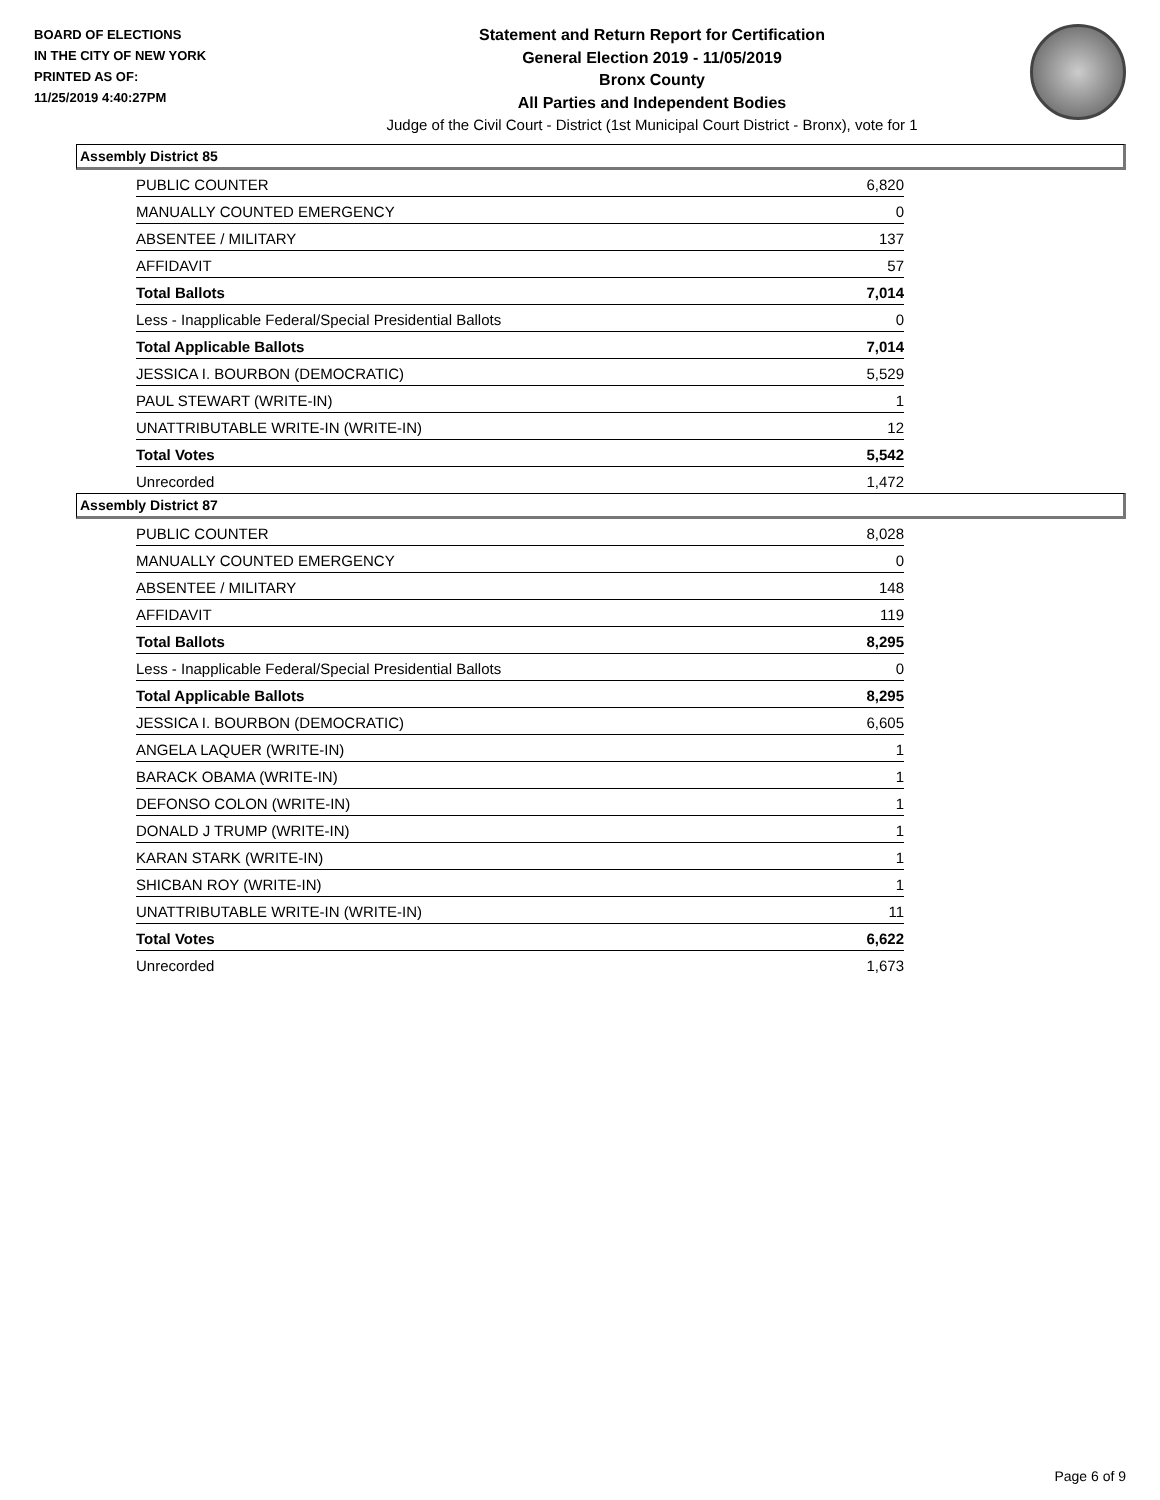BOARD OF ELECTIONS
IN THE CITY OF NEW YORK
PRINTED AS OF:
11/25/2019 4:40:27PM
Statement and Return Report for Certification
General Election 2019 - 11/05/2019
Bronx County
All Parties and Independent Bodies
Judge of the Civil Court - District (1st Municipal Court District - Bronx), vote for 1
Assembly District 85
| PUBLIC COUNTER | 6,820 |
| MANUALLY COUNTED EMERGENCY | 0 |
| ABSENTEE / MILITARY | 137 |
| AFFIDAVIT | 57 |
| Total Ballots | 7,014 |
| Less - Inapplicable Federal/Special Presidential Ballots | 0 |
| Total Applicable Ballots | 7,014 |
| JESSICA I. BOURBON (DEMOCRATIC) | 5,529 |
| PAUL STEWART (WRITE-IN) | 1 |
| UNATTRIBUTABLE WRITE-IN (WRITE-IN) | 12 |
| Total Votes | 5,542 |
| Unrecorded | 1,472 |
Assembly District 87
| PUBLIC COUNTER | 8,028 |
| MANUALLY COUNTED EMERGENCY | 0 |
| ABSENTEE / MILITARY | 148 |
| AFFIDAVIT | 119 |
| Total Ballots | 8,295 |
| Less - Inapplicable Federal/Special Presidential Ballots | 0 |
| Total Applicable Ballots | 8,295 |
| JESSICA I. BOURBON (DEMOCRATIC) | 6,605 |
| ANGELA LAQUER (WRITE-IN) | 1 |
| BARACK OBAMA (WRITE-IN) | 1 |
| DEFONSO COLON (WRITE-IN) | 1 |
| DONALD J TRUMP (WRITE-IN) | 1 |
| KARAN STARK (WRITE-IN) | 1 |
| SHICBAN ROY (WRITE-IN) | 1 |
| UNATTRIBUTABLE WRITE-IN (WRITE-IN) | 11 |
| Total Votes | 6,622 |
| Unrecorded | 1,673 |
Page 6 of 9